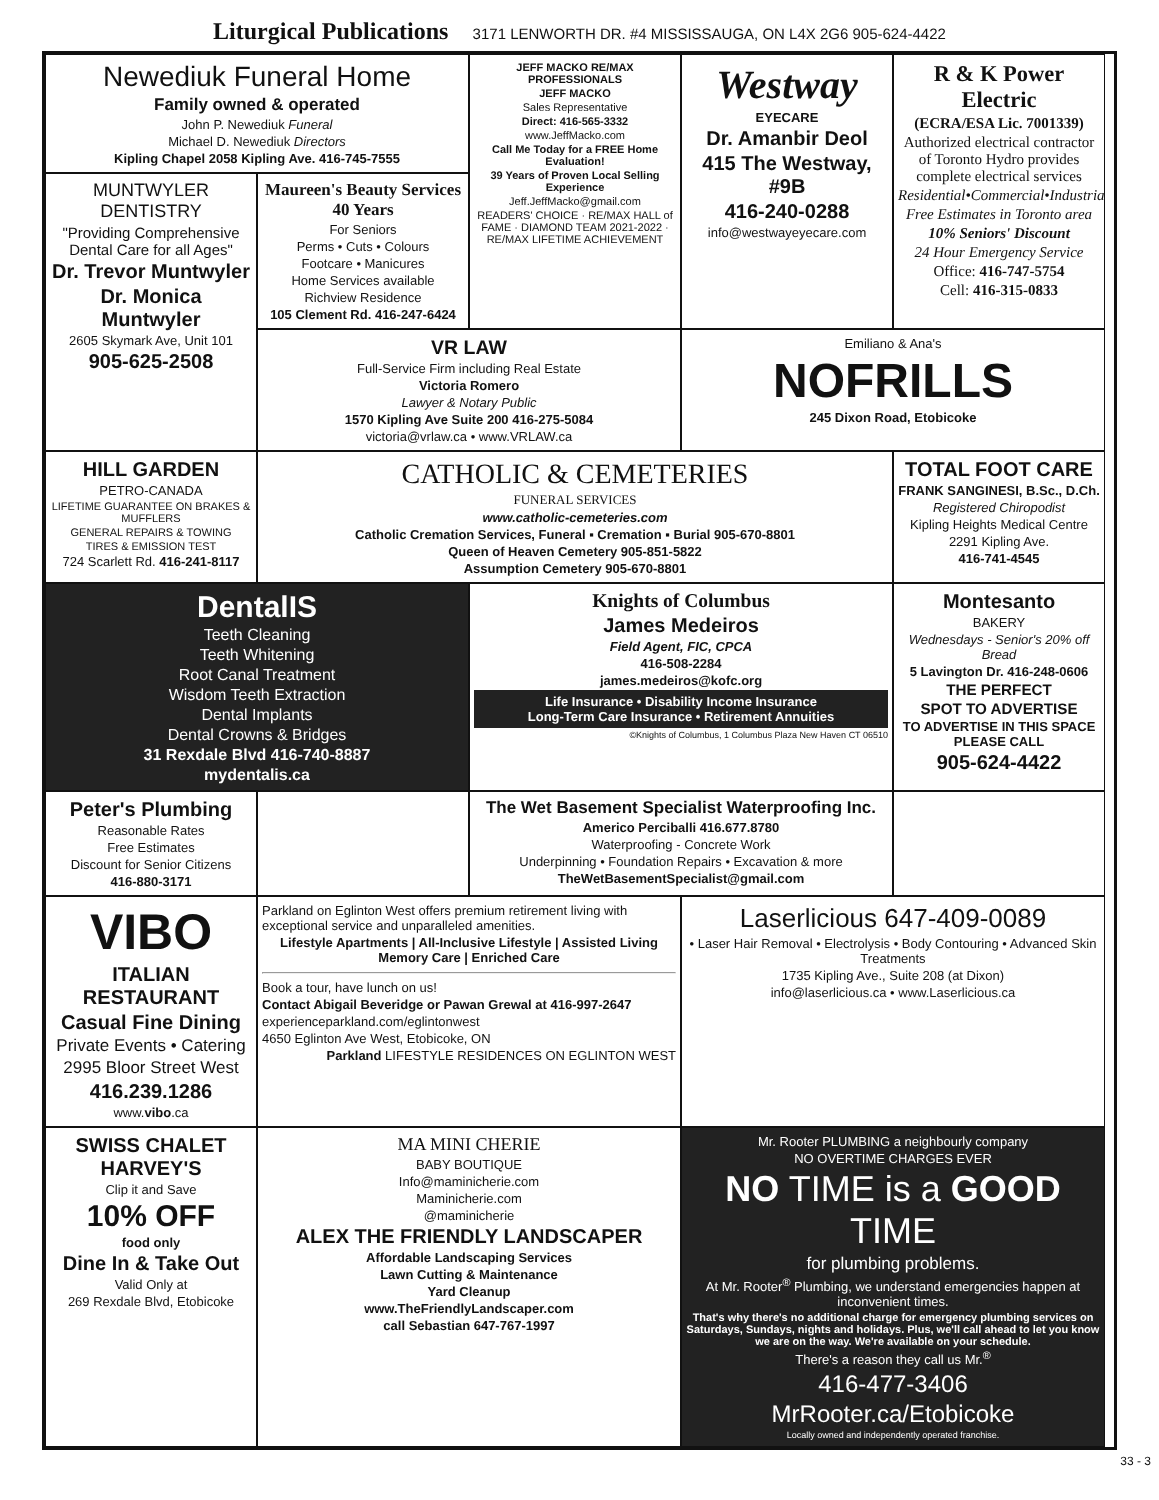Liturgical Publications 3171 LENWORTH DR. #4 MISSISSAUGA, ON L4X 2G6 905-624-4422
Newediuk Funeral Home
Family owned & operated
John P. Newediuk Funeral
Michael D. Newediuk Directors
Kipling Chapel 2058 Kipling Ave. 416-745-7555
JEFF MACKO RE/MAX PROFESSIONALS
JEFF MACKO
Sales Representative
Direct: 416-565-3332
www.JeffMacko.com
Call Me Today for a FREE Home Evaluation!
39 Years of Proven Local Selling Experience
Jeff.JeffMacko@gmail.com
READERS' CHOICE · RE/MAX HALL of FAME · DIAMOND TEAM 2021-2022 · RE/MAX LIFETIME ACHIEVEMENT
Westway
EYECARE
Dr. Amanbir Deol
415 The Westway, #9B
416-240-0288
info@westwayeyecare.com
R & K Power Electric
(ECRA/ESA Lic. 7001339)
Authorized electrical contractor of Toronto Hydro provides complete electrical services
Residential•Commercial•Industrial
Free Estimates in Toronto area
10% Seniors' Discount
24 Hour Emergency Service
Office: 416-747-5754
Cell: 416-315-0833
MUNTWYLER DENTISTRY
"Providing Comprehensive Dental Care for all Ages"
Dr. Trevor Muntwyler
Dr. Monica Muntwyler
2605 Skymark Ave, Unit 101
905-625-2508
Maureen's Beauty Services 40 Years
For Seniors
Perms • Cuts • Colours
Footcare • Manicures
Home Services available
Richview Residence
105 Clement Rd. 416-247-6424
VR LAW
Full-Service Firm including Real Estate
Victoria Romero
Lawyer & Notary Public
1570 Kipling Ave Suite 200 416-275-5084
victoria@vrlaw.ca • www.VRLAW.ca
Emiliano & Ana's
NOFRILLS
245 Dixon Road, Etobicoke
HILL GARDEN
PETRO-CANADA
LIFETIME GUARANTEE ON BRAKES & MUFFLERS
GENERAL REPAIRS & TOWING
TIRES & EMISSION TEST
724 Scarlett Rd. 416-241-8117
CATHOLIC & CEMETERIES
FUNERAL SERVICES
www.catholic-cemeteries.com
Catholic Cremation Services, Funeral ▪ Cremation ▪ Burial 905-670-8801
Queen of Heaven Cemetery 905-851-5822
Assumption Cemetery 905-670-8801
TOTAL FOOT CARE
FRANK SANGINESI, B.Sc., D.Ch.
Registered Chiropodist
Kipling Heights Medical Centre
2291 Kipling Ave.
416-741-4545
DentalIS
Teeth Cleaning
Teeth Whitening
Root Canal Treatment
Wisdom Teeth Extraction
Dental Implants
Dental Crowns & Bridges
31 Rexdale Blvd 416-740-8887
mydentalis.ca
Knights of Columbus
James Medeiros
Field Agent, FIC, CPCA
416-508-2284
james.medeiros@kofc.org
Life Insurance • Disability Income Insurance
Long-Term Care Insurance • Retirement Annuities
©Knights of Columbus, 1 Columbus Plaza New Haven CT 06510
Montesanto
BAKERY
Wednesdays - Senior's 20% off Bread
5 Lavington Dr. 416-248-0606
THE PERFECT
SPOT TO ADVERTISE
TO ADVERTISE IN THIS SPACE PLEASE CALL
905-624-4422
Peter's Plumbing
Reasonable Rates
Free Estimates
Discount for Senior Citizens
416-880-3171
The Wet Basement Specialist Waterproofing Inc.
Americo Perciballi 416.677.8780
Waterproofing - Concrete Work
Underpinning • Foundation Repairs • Excavation & more
TheWetBasementSpecialist@gmail.com
VIBO
ITALIAN RESTAURANT
Casual Fine Dining
Private Events • Catering
2995 Bloor Street West
416.239.1286
www.vibo.ca
Parkland on Eglinton West offers premium retirement living with exceptional service and unparalleled amenities.
Lifestyle Apartments | All-Inclusive Lifestyle | Assisted Living
Memory Care | Enriched Care
Book a tour, have lunch on us!
Contact Abigail Beveridge or Pawan Grewal at 416-997-2647
experienceparkland.com/eglintonwest
4650 Eglinton Ave West, Etobicoke, ON
Parkland LIFESTYLE RESIDENCES ON EGLINTON WEST
Laserlicious 647-409-0089
• Laser Hair Removal • Electrolysis • Body Contouring • Advanced Skin Treatments
1735 Kipling Ave., Suite 208 (at Dixon)
info@laserlicious.ca • www.Laserlicious.ca
SWISS CHALET HARVEY'S
Clip it and Save
10% OFF
food only
Dine In & Take Out
Valid Only at
269 Rexdale Blvd, Etobicoke
MA MINI CHERIE
BABY BOUTIQUE
Info@maminicherie.com
Maminicherie.com
@maminicherie
ALEX THE FRIENDLY LANDSCAPER
Affordable Landscaping Services
Lawn Cutting & Maintenance
Yard Cleanup
www.TheFriendlyLandscaper.com
call Sebastian 647-767-1997
Mr. Rooter PLUMBING a neighbourly company
NO OVERTIME CHARGES EVER
NO TIME is a GOOD TIME
for plumbing problems.
At Mr. Rooter<sup>®</sup> Plumbing, we understand emergencies happen at inconvenient times.
That's why there's no additional charge for emergency plumbing services on Saturdays, Sundays, nights and holidays. Plus, we'll call ahead to let you know we are on the way. We're available on your schedule.
There's a reason they call us Mr.<sup>®</sup>
416-477-3406
MrRooter.ca/Etobicoke
Locally owned and independently operated franchise.
33 - 3